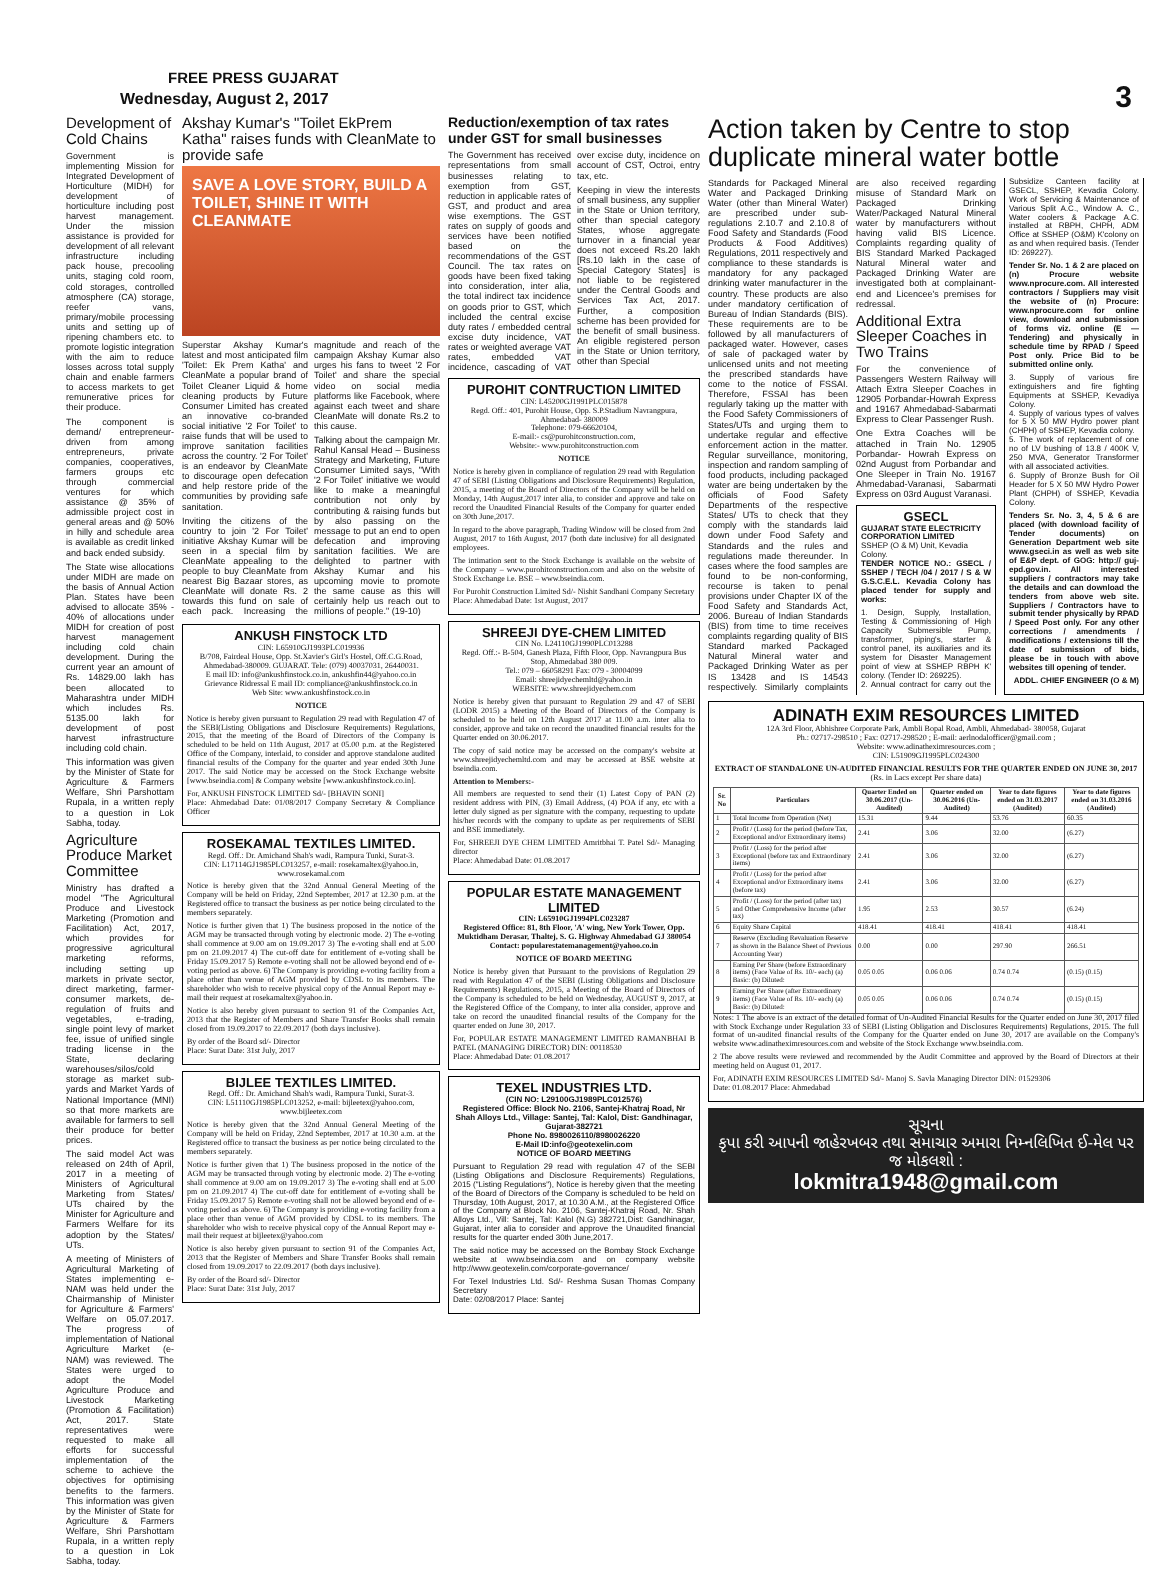FREE PRESS GUJARAT
Wednesday, August 2, 2017 3
Development of Cold Chains
Government is implementing Mission for Integrated Development of Horticulture (MIDH) for development of horticulture including post harvest management. Under the mission assistance is provided for development of all relevant infrastructure including pack house, precooling units, staging cold room, cold storages, controlled atmosphere (CA) storage, reefer vans, primary/mobile processing units and setting up of ripening chambers etc. to promote logistic integration with the aim to reduce losses across total supply chain and enable farmers to access markets to get remunerative prices for their produce.
The component is demand/ entrepreneur-driven from among entrepreneurs, private companies, cooperatives, farmers groups etc through commercial ventures for which assistance @ 35% of admissible project cost in general areas and @ 50% in hilly and schedule area is available as credit linked and back ended subsidy.
The State wise allocations under MIDH are made on the basis of Annual Action Plan. States have been advised to allocate 35% - 40% of allocations under MIDH for creation of post harvest management including cold chain development. During the current year an amount of Rs. 14829.00 lakh has been allocated to Maharashtra under MIDH which includes Rs. 5135.00 lakh for development of post harvest infrastructure including cold chain.
This information was given by the Minister of State for Agriculture & Farmers Welfare, Shri Parshottam Rupala, in a written reply to a question in Lok Sabha, today.
Agriculture Produce Market Committee
Ministry has drafted a model "The Agricultural Produce and Livestock Marketing (Promotion and Facilitation) Act, 2017, which provides for progressive agricultural marketing reforms, including setting up markets in private sector, direct marketing, farmer-consumer markets, de-regulation of fruits and vegetables, e-trading, single point levy of market fee, issue of unified single trading license in the State, declaring warehouses/silos/cold storage as market sub-yards and Market Yards of National Importance (MNI) so that more markets are available for farmers to sell their produce for better prices.
The said model Act was released on 24th of April, 2017 in a meeting of Ministers of Agricultural Marketing from States/ UTs chaired by the Minister for Agriculture and Farmers Welfare for its adoption by the States/ UTs.
A meeting of Ministers of Agricultural Marketing of States implementing e-NAM was held under the Chairmanship of Minister for Agriculture & Farmers' Welfare on 05.07.2017. The progress of implementation of National Agriculture Market (e-NAM) was reviewed. The States were urged to adopt the Model Agriculture Produce and Livestock Marketing (Promotion & Facilitation) Act, 2017. State representatives were requested to make all efforts for successful implementation of the scheme to achieve the objectives for optimising benefits to the farmers. This information was given by the Minister of State for Agriculture & Farmers Welfare, Shri Parshottam Rupala, in a written reply to a question in Lok Sabha, today.
Akshay Kumar's "Toilet EkPrem Katha" raises funds with CleanMate to provide safe
SAVE A LOVE STORY, BUILD A TOILET, SHINE IT WITH CLEANMATE
Superstar Akshay Kumar's latest and most anticipated film 'Toilet: Ek Prem Katha' and CleanMate a popular brand of Toilet Cleaner Liquid & home cleaning products by Future Consumer Limited has created an innovative co-branded social initiative '2 For Toilet' to raise funds that will be used to improve sanitation facilities across the country. '2 For Toilet' is an endeavor by CleanMate to discourage open defecation and help restore pride of the communities by providing safe sanitation.
Inviting the citizens of the country to join '2 For Toilet' initiative Akshay Kumar will be seen in a special film by CleanMate appealing to the people to buy CleanMate from nearest Big Bazaar stores, as CleanMate will donate Rs. 2 towards this fund on sale of each pack. Increasing the magnitude and reach of the campaign Akshay Kumar also urges his fans to tweet '2 For Toilet' and share the special video on social media platforms like Facebook, where against each tweet and share CleanMate will donate Rs.2 to this cause.
Talking about the campaign Mr. Rahul Kansal Head – Business Strategy and Marketing, Future Consumer Limited says, "With '2 For Toilet' initiative we would like to make a meaningful contribution not only by contributing & raising funds but by also passing on the message to put an end to open defecation and improving sanitation facilities. We are delighted to partner with Akshay Kumar and his upcoming movie to promote the same cause as this will certainly help us reach out to millions of people." (19-10)
ANKUSH FINSTOCK LTD
CIN: L65910GJ1993PLC019936
B/708, Fairdeal House, Opp. St.Xavier's Girl's Hostel, Off.C.G.Road, Ahmedabad-380009. GUJARAT. Tele: (079) 40037031, 26440031.
E mail ID: info@ankushfinstock.co.in, ankushfin44@yahoo.co.in
Grievance Ridressal E mail ID: compliance@ankushfinstock.co.in
Web Site: www.ankushfinstock.co.in
NOTICE
Notice is hereby given pursuant to Regulation 29 read with Regulation 47 of the SEBI(Listing Obligations and Disclosure Requirements) Regulations, 2015, that the meeting of the Board of Directors of the Company is scheduled to be held on 11th August, 2017 at 05.00 p.m. at the Registered Office of the Company, interlaid, to consider and approve standalone audited financial results of the Company for the quarter and year ended 30th June 2017. The said Notice may be accessed on the Stock Exchange website [www.bseindia.com] & Company website [www.ankushfinstock.co.in].
For, ANKUSH FINSTOCK LIMITED Sd/- [BHAVIN SONI]
Place: Ahmedabad Date: 01/08/2017 Company Secretary & Compliance Officer
ROSEKAMAL TEXTILES LIMITED.
Regd. Off.: Dr. Amichand Shah's wadi, Rampura Tunki, Surat-3.
CIN: L17114GJ1985PLC013257, e-mail: rosekamaltex@yahoo.in, www.rosekamal.com
Notice is hereby given that the 32nd Annual General Meeting of the Company will be held on Friday, 22nd September, 2017 at 12.30 p.m. at the Registered office to transact the business as per notice being circulated to the members separately.
Notice is further given that 1) The business proposed in the notice of the AGM may be transacted through voting by electronic mode. 2) The e-voting shall commence at 9.00 am on 19.09.2017 3) The e-voting shall end at 5.00 pm on 21.09.2017 4) The cut-off date for entitlement of e-voting shall be Friday 15.09.2017 5) Remote e-voting shall not be allowed beyond end of e-voting period as above. 6) The Company is providing e-voting facility from a place other than venue of AGM provided by CDSL to its members. The shareholder who wish to receive physical copy of the Annual Report may e-mail their request at rosekamaltex@yahoo.in.
Notice is also hereby given pursuant to section 91 of the Companies Act, 2013 that the Register of Members and Share Transfer Books shall remain closed from 19.09.2017 to 22.09.2017 (both days inclusive).
By order of the Board sd/- Director
Place: Surat Date: 31st July, 2017
BIJLEE TEXTILES LIMITED.
Regd. Off.: Dr. Amichand Shah's wadi, Rampura Tunki, Surat-3.
CIN: L51110GJ1985PLC013252, e-mail: bijleetex@yahoo.com, www.bijleetex.com
Notice is hereby given that the 32nd Annual General Meeting of the Company will be held on Friday, 22nd September, 2017 at 10.30 a.m. at the Registered office to transact the business as per notice being circulated to the members separately.
Notice is further given that 1) The business proposed in the notice of the AGM may be transacted through voting by electronic mode. 2) The e-voting shall commence at 9.00 am on 19.09.2017 3) The e-voting shall end at 5.00 pm on 21.09.2017 4) The cut-off date for entitlement of e-voting shall be Friday 15.09.2017 5) Remote e-voting shall not be allowed beyond end of e-voting period as above. 6) The Company is providing e-voting facility from a place other than venue of AGM provided by CDSL to its members. The shareholder who wish to receive physical copy of the Annual Report may e-mail their request at bijleetex@yahoo.com
Notice is also hereby given pursuant to section 91 of the Companies Act, 2013 that the Register of Members and Share Transfer Books shall remain closed from 19.09.2017 to 22.09.2017 (both days inclusive).
By order of the Board sd/- Director
Place: Surat Date: 31st July, 2017
Reduction/exemption of tax rates under GST for small businesses
The Government has received representations from small businesses relating to exemption from GST, reduction in applicable rates of GST, and product and area wise exemptions. The GST rates on supply of goods and services have been notified based on the recommendations of the GST Council. The tax rates on goods have been fixed taking into consideration, inter alia, the total indirect tax incidence on goods prior to GST, which included the central excise duty rates / embedded central excise duty incidence, VAT rates or weighted average VAT rates, embedded VAT incidence, cascading of VAT over excise duty, incidence on account of CST, Octroi, entry tax, etc.
Keeping in view the interests of small business, any supplier in the State or Union territory, other than special category States, whose aggregate turnover in a financial year does not exceed Rs.20 lakh [Rs.10 lakh in the case of Special Category States] is not liable to be registered under the Central Goods and Services Tax Act, 2017. Further, a composition scheme has been provided for the benefit of small business. An eligible registered person in the State or Union territory, other than Special
PUROHIT CONTRUCTION LIMITED
CIN: L45200GJ1991PLC015878
Regd. Off.: 401, Purohit House, Opp. S.P.Stadium Navrangpura, Ahmedabad- 380009
Telephone: 079-66620104,
E-mail:- cs@purohitconstruction.com,
Website:- www.purohitconstruction.com
NOTICE
Notice is hereby given in compliance of regulation 29 read with Regulation 47 of SEBI (Listing Obligations and Disclosure Requirements) Regulation, 2015, a meeting of the Board of Directors of the Company will be held on Monday, 14th August,2017 inter alia, to consider and approve and take on record the Unaudited Financial Results of the Company for quarter ended on 30th June,2017.
In regard to the above paragraph, Trading Window will be closed from 2nd August, 2017 to 16th August, 2017 (both date inclusive) for all designated employees.
The intimation sent to the Stock Exchange is available on the website of the Company – www.purohitconstruction.com and also on the website of Stock Exchange i.e. BSE – www.bseindia.com.
For Purohit Construction Limited Sd/- Nishit Sandhani Company Secretary
Place: Ahmedabad Date: 1st August, 2017
SHREEJI DYE-CHEM LIMITED
CIN No. L24110GJ1990PLC013288
Regd. Off.:- B-504, Ganesh Plaza, Fifth Floor, Opp. Navrangpura Bus Stop, Ahmedabad 380 009.
Tel.: 079 – 66058291 Fax: 079 - 30004099
Email: shreejidyechemltd@yahoo.in
WEBSITE: www.shreejidyechem.com
Notice is hereby given that pursuant to Regulation 29 and 47 of SEBI (LODR 2015) a Meeting of the Board of Directors of the Company is scheduled to be held on 12th August 2017 at 11.00 a.m. inter alia to consider, approve and take on record the unaudited financial results for the Quarter ended on 30.06.2017.
The copy of said notice may be accessed on the company's website at www.shreejidyechemltd.com and may be accessed at BSE website at bseindia.com.
Attention to Members:-
All members are requested to send their (1) Latest Copy of PAN (2) resident address with PIN, (3) Email Address, (4) POA if any, etc with a letter duly signed as per signature with the company, requesting to update his/her records with the company to update as per requirements of SEBI and BSE immediately.
For, SHREEJI DYE CHEM LIMITED Amritbhai T. Patel Sd/- Managing director
Place: Ahmedabad Date: 01.08.2017
POPULAR ESTATE MANAGEMENT LIMITED
CIN: L65910GJ1994PLC023287
Registered Office: 81, 8th Floor, 'A' wing, New York Tower, Opp. Muktidham Derasar, Thaltej, S. G. Highway Ahmedabad GJ 380054
Contact: popularestatemanagement@yahoo.co.in
NOTICE OF BOARD MEETING
Notice is hereby given that Pursuant to the provisions of Regulation 29 read with Regulation 47 of the SEBI (Listing Obligations and Disclosure Requirements) Regulations, 2015, a Meeting of the Board of Directors of the Company is scheduled to be held on Wednesday, AUGUST 9, 2017, at the Registered Office of the Company, to inter alia consider, approve and take on record the unaudited financial results of the Company for the quarter ended on June 30, 2017.
For, POPULAR ESTATE MANAGEMENT LIMITED RAMANBHAI B PATEL (MANAGING DIRECTOR) DIN: 00118530
Place: Ahmedabad Date: 01.08.2017
TEXEL INDUSTRIES LTD.
(CIN NO: L29100GJ1989PLC012576)
Registered Office: Block No. 2106, Santej-Khatraj Road, Nr Shah Alloys Ltd., Village: Santej, Tal: Kalol, Dist: Gandhinagar, Gujarat-382721
Phone No. 8980026110/8980026220
E-Mail ID:info@geotexelin.com
NOTICE OF BOARD MEETING
Pursuant to Regulation 29 read with regulation 47 of the SEBI (Listing Obligations and Disclosure Requirements) Regulations, 2015 ("Listing Regulations"), Notice is hereby given that the meeting of the Board of Directors of the Company is scheduled to be held on Thursday, 10th August, 2017, at 10.30 A.M., at the Registered Office of the Company at Block No. 2106, Santej-Khatraj Road, Nr. Shah Alloys Ltd., Vill: Santej, Tal: Kalol (N.G) 382721,Dist: Gandhinagar, Gujarat, inter alia to consider and approve the Unaudited financial results for the quarter ended 30th June,2017.
The said notice may be accessed on the Bombay Stock Exchange website at www.bseindia.com and on company website http://www.geotexelin.com/corporate-governance/
For Texel Industries Ltd. Sd/- Reshma Susan Thomas Company Secretary
Date: 02/08/2017 Place: Santej
Action taken by Centre to stop duplicate mineral water bottle
Standards for Packaged Mineral Water and Packaged Drinking Water (other than Mineral Water) are prescribed under sub-regulations 2.10.7 and 2.10.8 of Food Safety and Standards (Food Products & Food Additives) Regulations, 2011 respectively and compliance to these standards is mandatory for any packaged drinking water manufacturer in the country. These products are also under mandatory certification of Bureau of Indian Standards (BIS). These requirements are to be followed by all manufacturers of packaged water. However, cases of sale of packaged water by unlicensed units and not meeting the prescribed standards have come to the notice of FSSAI. Therefore, FSSAI has been regularly taking up the matter with the Food Safety Commissioners of States/UTs and urging them to undertake regular and effective enforcement action in the matter. Regular surveillance, monitoring, inspection and random sampling of food products, including packaged water are being undertaken by the officials of Food Safety Departments of the respective States/ UTs to check that they comply with the standards laid down under Food Safety and Standards and the rules and regulations made thereunder. In cases where the food samples are found to be non-conforming, recourse is taken to penal provisions under Chapter IX of the Food Safety and Standards Act, 2006. Bureau of Indian Standards (BIS) from time to time receives complaints regarding quality of BIS Standard marked Packaged Natural Mineral water and Packaged Drinking Water as per IS 13428 and IS 14543 respectively. Similarly complaints are also received regarding misuse of Standard Mark on Packaged Drinking Water/Packaged Natural Mineral water by manufacturers without having valid BIS Licence. Complaints regarding quality of BIS Standard Marked Packaged Natural Mineral water and Packaged Drinking Water are investigated both at complainant-end and Licencee's premises for redressal.
Additional Extra Sleeper Coaches in Two Trains
For the convenience of Passengers Western Railway will Attach Extra Sleeper Coaches in 12905 Porbandar-Howrah Express and 19167 Ahmedabad-Sabarmati Express to Clear Passenger Rush.
One Extra Coaches will be attached in Train No. 12905 Porbandar- Howrah Express on 02nd August from Porbandar and One Sleeper in Train No. 19167 Ahmedabad-Varanasi, Sabarmati Express on 03rd August Varanasi.
GSECL
GUJARAT STATE ELECTRICITY CORPORATION LIMITED
SSHEP (O & M) Unit, Kevadia Colony.
TENDER NOTICE NO.: GSECL / SSHEP / TECH /04 / 2017 / S & W G.S.C.E.L. Kevadia Colony has placed tender for supply and works:
1. Design, Supply, Installation, Testing & Commissioning of High Capacity Submersible Pump, transformer, piping's, starter & control panel, its auxiliaries and its system for Disaster Management point of view at SSHEP RBPH K' colony. (Tender ID: 269225).
2. Annual contract for carry out the Subsidize Canteen facility at GSECL, SSHEP, Kevadia Colony. Work of Servicing & Maintenance of Various Split A.C., Window A. C., Water coolers & Package A.C. installed at RBPH, CHPH, ADM Office at SSHEP (O&M) K'colony on as and when required basis. (Tender ID: 269227).
Tender Sr. No. 1 & 2 are placed on (n) Procure website www.nprocure.com. All interested contractors / Suppliers may visit the website of (n) Procure: www.nprocure.com for online view, download and submission of forms viz. online (E — Tendering) and physically in schedule time by RPAD / Speed Post only. Price Bid to be submitted online only.
3. Supply of various fire extinguishers and fire fighting Equipments at SSHEP, Kevadiya Colony.
4. Supply of various types of valves for 5 X 50 MW Hydro power plant (CHPH) of SSHEP, Kevadia colony.
5. The work of replacement of one no of LV bushing of 13.8 / 400K V, 250 MVA, Generator Transformer with all associated activities.
6. Supply of Bronze Bush for Oil Header for 5 X 50 MW Hydro Power Plant (CHPH) of SSHEP, Kevadia Colony.
Tenders Sr. No. 3, 4, 5 & 6 are placed (with download facility of Tender documents) on Generation Department web site www.gseci.in as well as web site of E&P dept. of GOG: http:// guj-epd.gov.in. All interested suppliers / contractors may take the details and can download the tenders from above web site. Suppliers / Contractors have to submit tender physically by RPAD / Speed Post only. For any other corrections / amendments / modifications / extensions till the date of submission of bids, please be in touch with above websites till opening of tender.
ADDL. CHIEF ENGINEER (O & M)
ADINATH EXIM RESOURCES LIMITED
12A 3rd Floor, Abhishree Corporate Park, Ambli Bopal Road, Ambli, Ahmedabad- 380058, Gujarat
Ph.: 02717-298510 ; Fax: 02717-298520 ; E-mail: aerlnodalofficer@gmail.com ;
Website: www.adinatheximresources.com ;
CIN: L51909GJ1995PLC024300
EXTRACT OF STANDALONE UN-AUDITED FINANCIAL RESULTS FOR THE QUARTER ENDED ON JUNE 30, 2017
(Rs. in Lacs except Per share data)
| Sr. No | Particulars | Quarter Ended on 30.06.2017 (Un-Audited) | Quarter ended on 30.06.2016 (Un- Audited) | Year to date figures ended on 31.03.2017 (Audited) | Year to date figures ended on 31.03.2016 (Audited) |
| --- | --- | --- | --- | --- | --- |
| 1 | Total Income from Operation (Net) | 15.31 | 9.44 | 53.76 | 60.35 |
| 2 | Profit / (Loss) for the period (before Tax, Exceptional and/or Extraordinary items) | 2.41 | 3.06 | 32.00 | (6.27) |
| 3 | Profit / (Loss) for the period after Exceptional (before tax and Extraordinary items) | 2.41 | 3.06 | 32.00 | (6.27) |
| 4 | Profit / (Loss) for the period after Exceptional and/or Extraordinary items (before tax) | 2.41 | 3.06 | 32.00 | (6.27) |
| 5 | Profit / (Loss) for the period (after tax) and Other Comprehensive Income (after tax) | 1.95 | 2.53 | 30.57 | (6.24) |
| 6 | Equity Share Capital | 418.41 | 418.41 | 418.41 | 418.41 |
| 7 | Reserve (Excluding Revaluation Reserve as shown in the Balance Sheet of Previous Accounting Year) | 0.00 | 0.00 | 297.90 | 266.51 |
| 8 | Earning Per Share (before Extraordinary items) (Face Value of Rs. 10/- each) (a) Basic: (b) Diluted: | 0.05 0.05 | 0.06 0.06 | 0.74 0.74 | (0.15) (0.15) |
| 9 | Earning Per Share (after Extraordinary items) (Face Value of Rs. 10/- each) (a) Basic: (b) Diluted: | 0.05 0.05 | 0.06 0.06 | 0.74 0.74 | (0.15) (0.15) |
Notes: 1 The above is an extract of the detailed format of Un-Audited Financial Results for the Quarter ended on June 30, 2017 filed with Stock Exchange under Regulation 33 of SEBI (Listing Obligation and Disclosures Requirements) Regulations, 2015. The full format of un-audited financial results of the Company for the Quarter ended on June 30, 2017 are available on the Company's website www.adinatheximresources.com and website of the Stock Exchange www.bseindia.com.
2 The above results were reviewed and recommended by the Audit Committee and approved by the Board of Directors at their meeting held on August 01, 2017.
For, ADINATH EXIM RESOURCES LIMITED Sd/- Manoj S. Savla Managing Director DIN: 01529306
Date: 01.08.2017 Place: Ahmedabad
સૂચના
કૃપા કરી આપની જાહેરખબર તથા સમાચાર અમારા નિમ્નલિખિત ઈ-મેલ પર જ મોકલશો :
lokmitra1948@gmail.com